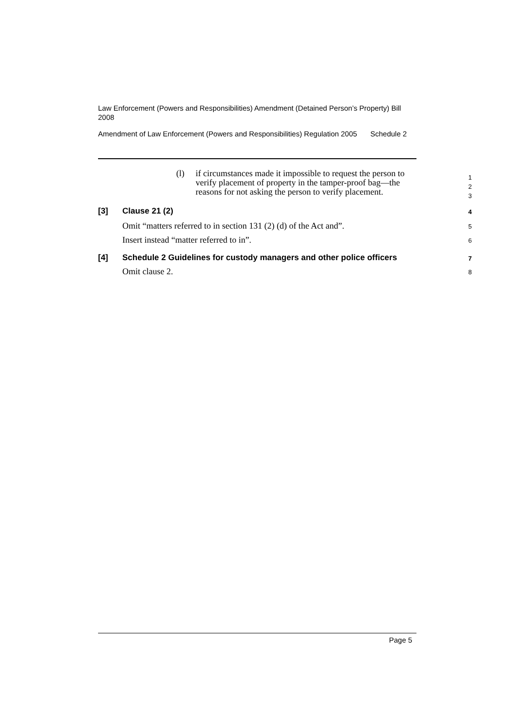Law Enforcement (Powers and Responsibilities) Amendment (Detained Person’s Property) Bill 2008
Amendment of Law Enforcement (Powers and Responsibilities) Regulation 2005 Schedule 2
(l) if circumstances made it impossible to request the person to verify placement of property in the tamper-proof bag—the reasons for not asking the person to verify placement. 1
2
3
[3] Clause 21 (2) 4
Omit “matters referred to in section 131 (2) (d) of the Act and”. 5
Insert instead “matter referred to in”. 6
[4] Schedule 2 Guidelines for custody managers and other police officers 7
Omit clause 2. 8
Page 5